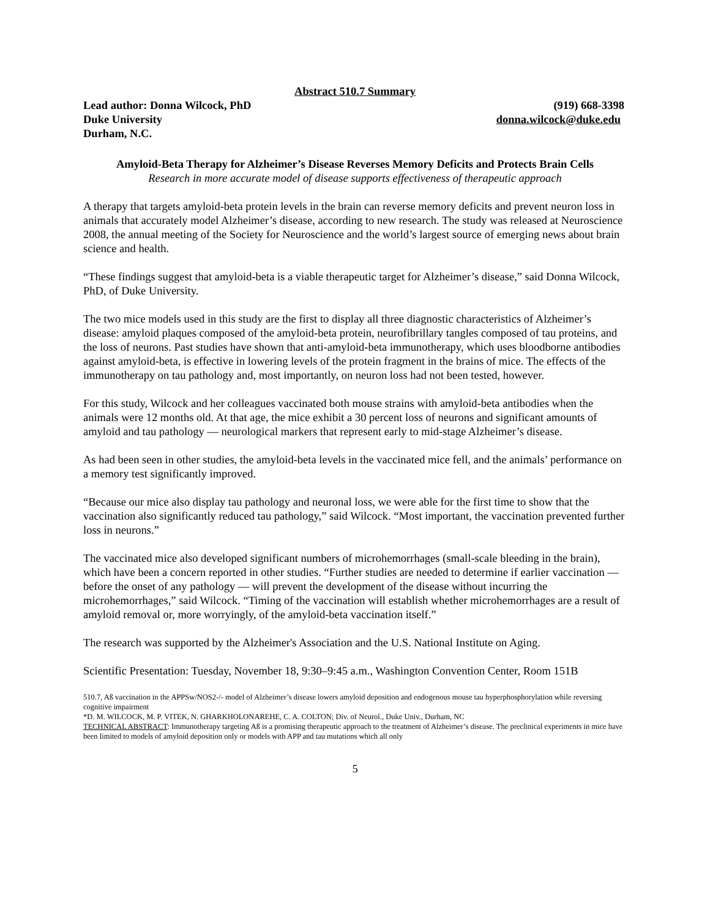Abstract 510.7 Summary
Lead author: Donna Wilcock, PhD (919) 668-3398
Duke University donna.wilcock@duke.edu
Durham, N.C.
Amyloid-Beta Therapy for Alzheimer’s Disease Reverses Memory Deficits and Protects Brain Cells
Research in more accurate model of disease supports effectiveness of therapeutic approach
A therapy that targets amyloid-beta protein levels in the brain can reverse memory deficits and prevent neuron loss in animals that accurately model Alzheimer’s disease, according to new research. The study was released at Neuroscience 2008, the annual meeting of the Society for Neuroscience and the world’s largest source of emerging news about brain science and health.
“These findings suggest that amyloid-beta is a viable therapeutic target for Alzheimer’s disease,” said Donna Wilcock, PhD, of Duke University.
The two mice models used in this study are the first to display all three diagnostic characteristics of Alzheimer’s disease: amyloid plaques composed of the amyloid-beta protein, neurofibrillary tangles composed of tau proteins, and the loss of neurons. Past studies have shown that anti-amyloid-beta immunotherapy, which uses bloodborne antibodies against amyloid-beta, is effective in lowering levels of the protein fragment in the brains of mice. The effects of the immunotherapy on tau pathology and, most importantly, on neuron loss had not been tested, however.
For this study, Wilcock and her colleagues vaccinated both mouse strains with amyloid-beta antibodies when the animals were 12 months old. At that age, the mice exhibit a 30 percent loss of neurons and significant amounts of amyloid and tau pathology — neurological markers that represent early to mid-stage Alzheimer’s disease.
As had been seen in other studies, the amyloid-beta levels in the vaccinated mice fell, and the animals’ performance on a memory test significantly improved.
“Because our mice also display tau pathology and neuronal loss, we were able for the first time to show that the vaccination also significantly reduced tau pathology,” said Wilcock. “Most important, the vaccination prevented further loss in neurons.”
The vaccinated mice also developed significant numbers of microhemorrhages (small-scale bleeding in the brain), which have been a concern reported in other studies. “Further studies are needed to determine if earlier vaccination — before the onset of any pathology — will prevent the development of the disease without incurring the microhemorrhages,” said Wilcock. “Timing of the vaccination will establish whether microhemorrhages are a result of amyloid removal or, more worryingly, of the amyloid-beta vaccination itself.”
The research was supported by the Alzheimer's Association and the U.S. National Institute on Aging.
Scientific Presentation: Tuesday, November 18, 9:30–9:45 a.m., Washington Convention Center, Room 151B
510.7, Aß vaccination in the APPSw/NOS2-/- model of Alzheimer’s disease lowers amyloid deposition and endogenous mouse tau hyperphosphorylation while reversing cognitive impairment
*D. M. WILCOCK, M. P. VITEK, N. GHARKHOLONAREHE, C. A. COLTON; Div. of Neurol., Duke Univ., Durham, NC
TECHNICAL ABSTRACT: Immunotherapy targeting Aß is a promising therapeutic approach to the treatment of Alzheimer’s disease. The preclinical experiments in mice have been limited to models of amyloid deposition only or models with APP and tau mutations which all only
5